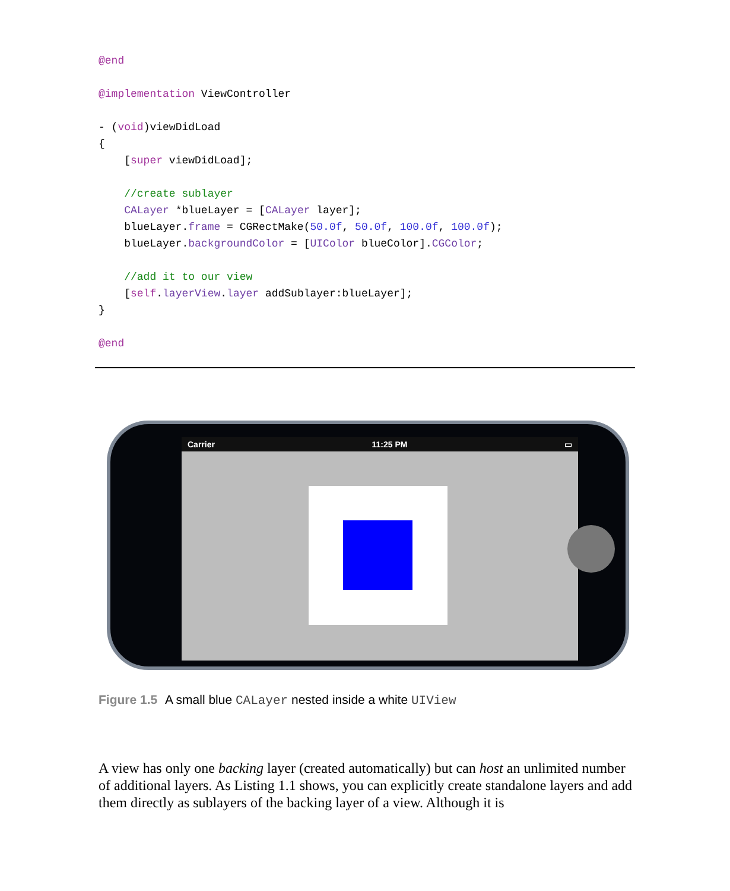@end

@implementation ViewController

- (void)viewDidLoad
{
    [super viewDidLoad];

    //create sublayer
    CALayer *blueLayer = [CALayer layer];
    blueLayer.frame = CGRectMake(50.0f, 50.0f, 100.0f, 100.0f);
    blueLayer.backgroundColor = [UIColor blueColor].CGColor;

    //add it to our view
    [self.layerView.layer addSublayer:blueLayer];
}

@end
Carrier 11:25 PM ▭
Figure 1.5 A small blue CALayer nested inside a white UIView
A view has only one backing layer (created automatically) but can host an unlimited number of additional layers. As Listing 1.1 shows, you can explicitly create standalone layers and add them directly as sublayers of the backing layer of a view. Although it is